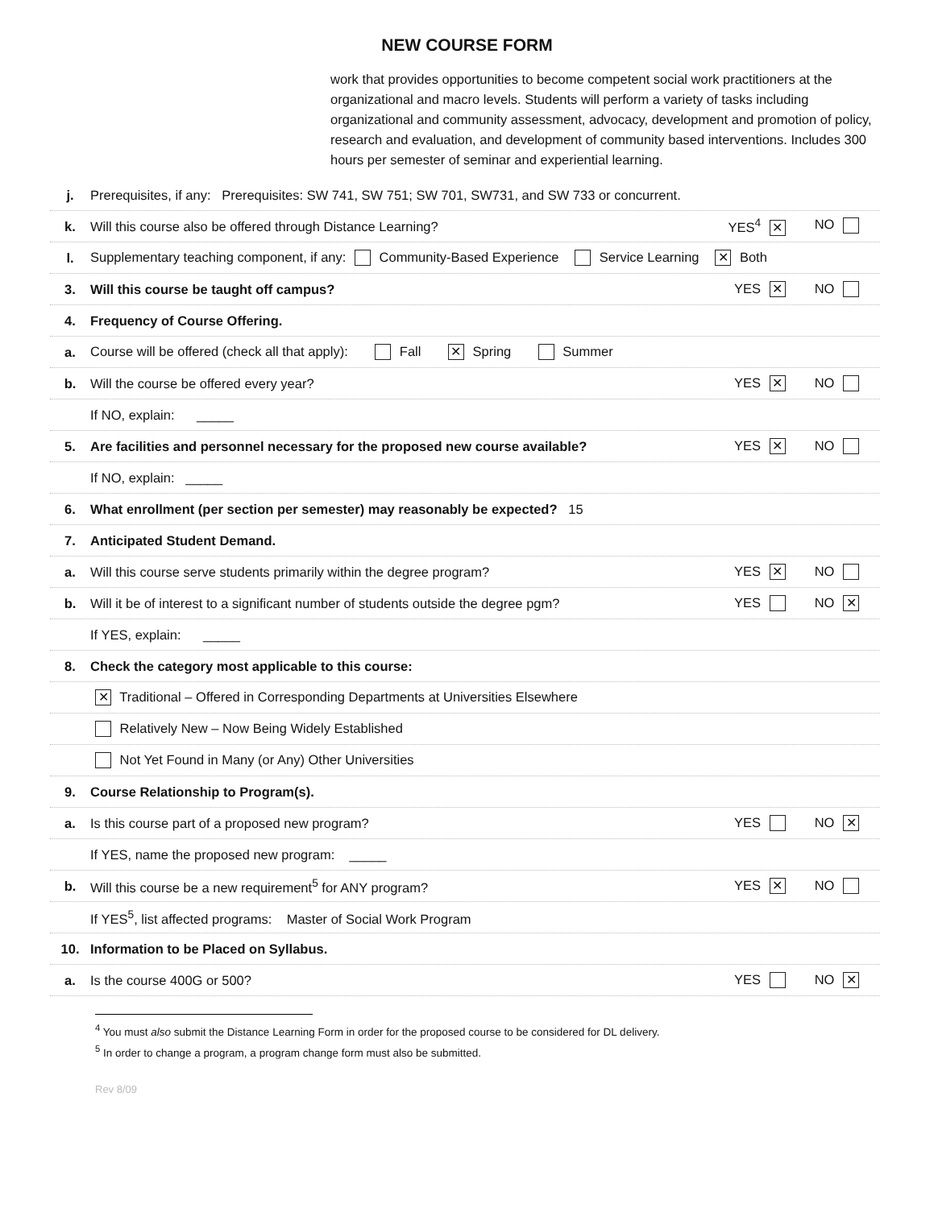NEW COURSE FORM
work that provides opportunities to become competent social work practitioners at the organizational and macro levels. Students will perform a variety of tasks including organizational and community assessment, advocacy, development and promotion of policy, research and evaluation, and development of community based interventions. Includes 300 hours per semester of seminar and experiential learning.
j.
Prerequisites, if any: Prerequisites: SW 741, SW 751; SW 701, SW731, and SW 733 or concurrent.
k.
Will this course also be offered through Distance Learning?
YES<sup>4</sup> ✕ NO
l.
Supplementary teaching component, if any: Community-Based Experience Service Learning ✕ Both
3.
Will this course be taught off campus?
YES ✕ NO
4. Frequency of Course Offering.
a.
Course will be offered (check all that apply): Fall ✕ Spring Summer
b.
Will the course be offered every year?
YES ✕ NO
If NO, explain: _____
5.
Are facilities and personnel necessary for the proposed new course available?
YES ✕ NO
If NO, explain: _____
6.
What enrollment (per section per semester) may reasonably be expected? 15
7. Anticipated Student Demand.
a.
Will this course serve students primarily within the degree program?
YES ✕ NO
b.
Will it be of interest to a significant number of students outside the degree pgm?
YES NO ✕
If YES, explain: _____
8.
Check the category most applicable to this course:
✕ Traditional – Offered in Corresponding Departments at Universities Elsewhere
Relatively New – Now Being Widely Established
Not Yet Found in Many (or Any) Other Universities
9.
Course Relationship to Program(s).
a.
Is this course part of a proposed new program?
YES NO ✕
If YES, name the proposed new program: _____
b.
Will this course be a new requirement<sup>5</sup> for ANY program?
YES ✕ NO
If YES<sup>5</sup>, list affected programs: Master of Social Work Program
10.
Information to be Placed on Syllabus.
a. Is the course 400G or 500? YES NO ✕
<sup>4</sup> You must also submit the Distance Learning Form in order for the proposed course to be considered for DL delivery.
<sup>5</sup> In order to change a program, a program change form must also be submitted.
Rev 8/09